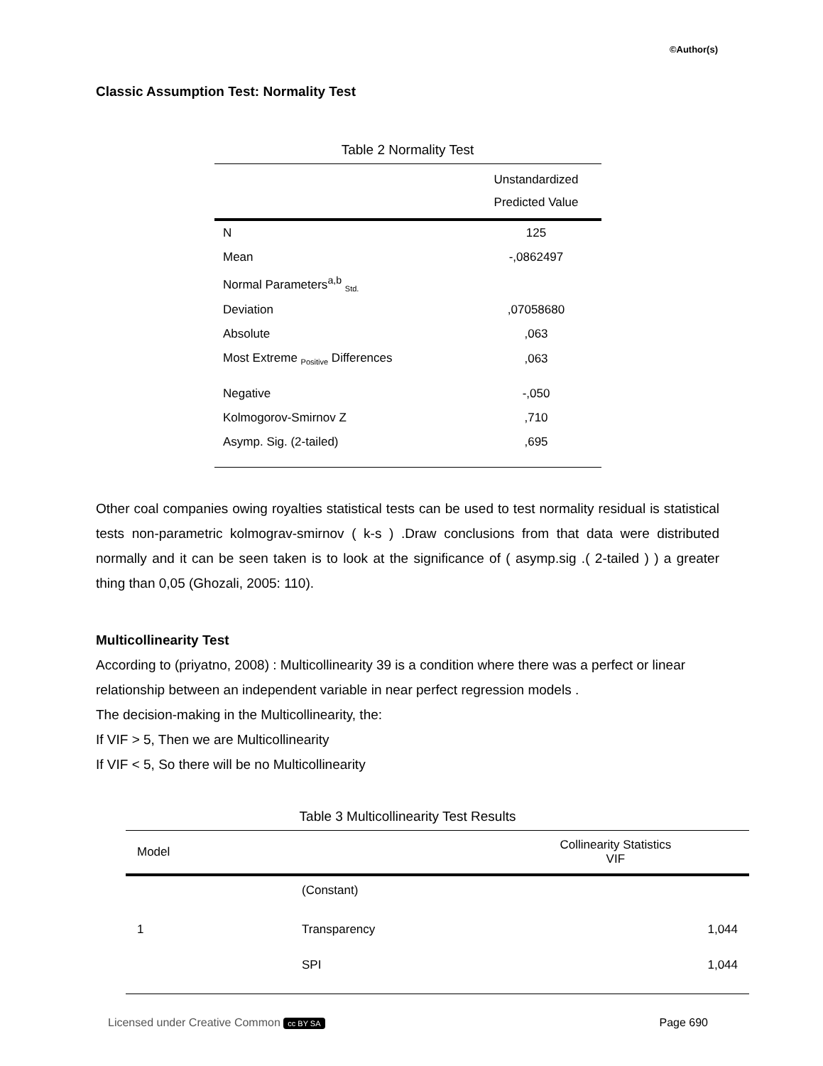©Author(s)
Classic Assumption Test: Normality Test
Table 2 Normality Test
| | Unstandardized Predicted Value |
| --- | --- |
| N | 125 |
| Mean | -,0862497 |
| Normal Parameters<sup>a,b</sup> <sub>Std.</sub> | |
| Deviation | ,07058680 |
| Absolute | ,063 |
| Most Extreme <sub>Positive</sub> Differences | ,063 |
| Negative | -,050 |
| Kolmogorov-Smirnov Z | ,710 |
| Asymp. Sig. (2-tailed) | ,695 |
Other coal companies owing royalties statistical tests can be used to test normality residual is statistical tests non-parametric kolmograv-smirnov ( k-s ) .Draw conclusions from that data were distributed normally and it can be seen taken is to look at the significance of ( asymp.sig .( 2-tailed ) ) a greater thing than 0,05 (Ghozali, 2005: 110).
Multicollinearity Test
According to (priyatno, 2008) : Multicollinearity 39 is a condition where there was a perfect or linear relationship between an independent variable in near perfect regression models .
The decision-making in the Multicollinearity, the:
If VIF > 5, Then we are Multicollinearity
If VIF < 5, So there will be no Multicollinearity
Table 3 Multicollinearity Test Results
| Model | | Collinearity Statistics VIF |
| --- | --- | --- |
| | (Constant) | |
| 1 | Transparency | 1,044 |
| | SPI | 1,044 |
Licensed under Creative Common cc BY SA Page 690